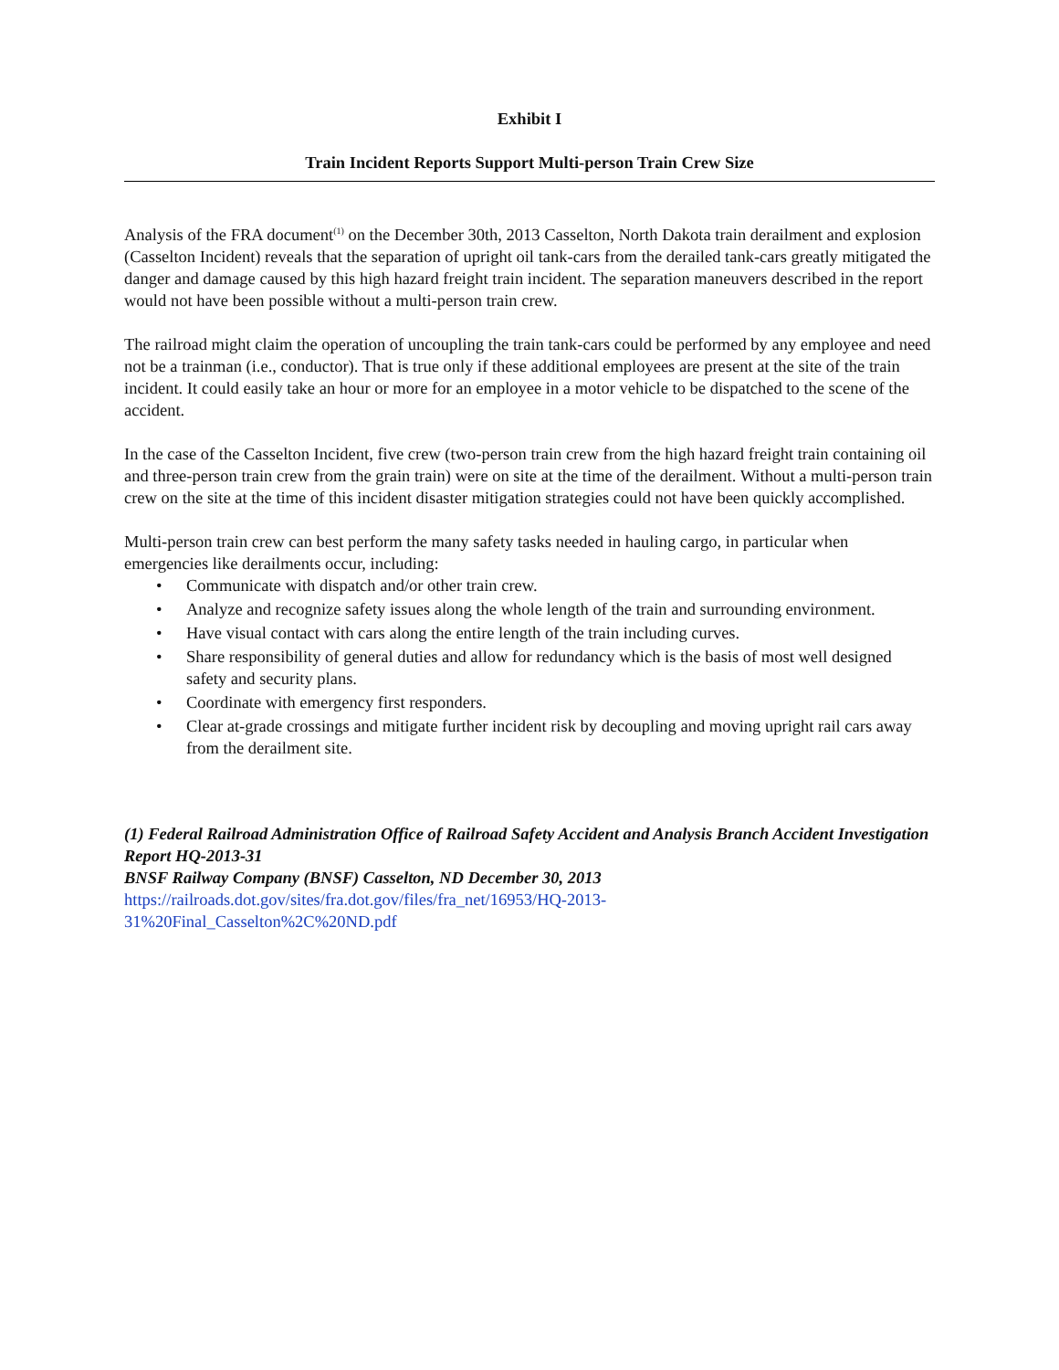Exhibit I
Train Incident Reports Support Multi-person Train Crew Size
Analysis of the FRA document<sup>(1)</sup> on the December 30th, 2013 Casselton, North Dakota train derailment and explosion (Casselton Incident) reveals that the separation of upright oil tank-cars from the derailed tank-cars greatly mitigated the danger and damage caused by this high hazard freight train incident. The separation maneuvers described in the report would not have been possible without a multi-person train crew.
The railroad might claim the operation of uncoupling the train tank-cars could be performed by any employee and need not be a trainman (i.e., conductor). That is true only if these additional employees are present at the site of the train incident. It could easily take an hour or more for an employee in a motor vehicle to be dispatched to the scene of the accident.
In the case of the Casselton Incident, five crew (two-person train crew from the high hazard freight train containing oil and three-person train crew from the grain train) were on site at the time of the derailment. Without a multi-person train crew on the site at the time of this incident disaster mitigation strategies could not have been quickly accomplished.
Multi-person train crew can best perform the many safety tasks needed in hauling cargo, in particular when emergencies like derailments occur, including:
• Communicate with dispatch and/or other train crew.
• Analyze and recognize safety issues along the whole length of the train and surrounding environment.
• Have visual contact with cars along the entire length of the train including curves.
• Share responsibility of general duties and allow for redundancy which is the basis of most well designed safety and security plans.
• Coordinate with emergency first responders.
• Clear at-grade crossings and mitigate further incident risk by decoupling and moving upright rail cars away from the derailment site.
(1) Federal Railroad Administration Office of Railroad Safety Accident and Analysis Branch Accident Investigation Report HQ-2013-31
BNSF Railway Company (BNSF) Casselton, ND December 30, 2013
https://railroads.dot.gov/sites/fra.dot.gov/files/fra_net/16953/HQ-2013-
31%20Final_Casselton%2C%20ND.pdf